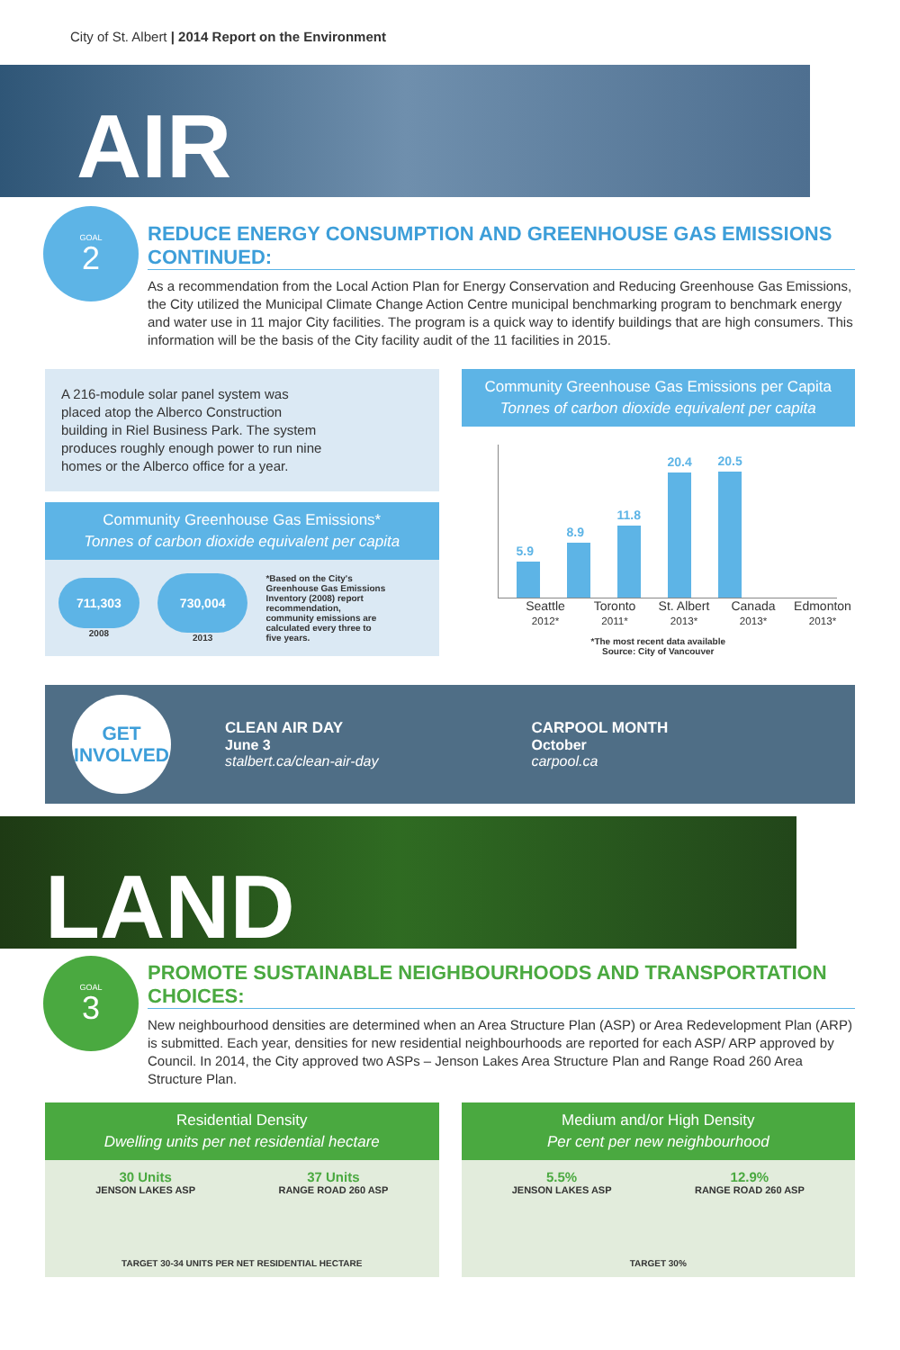City of St. Albert | 2014 Report on the Environment
AIR
GOAL
2
REDUCE ENERGY CONSUMPTION AND GREENHOUSE GAS EMISSIONS CONTINUED:
As a recommendation from the Local Action Plan for Energy Conservation and Reducing Greenhouse Gas Emissions, the City utilized the Municipal Climate Change Action Centre municipal benchmarking program to benchmark energy and water use in 11 major City facilities. The program is a quick way to identify buildings that are high consumers. This information will be the basis of the City facility audit of the 11 facilities in 2015.
A 216-module solar panel system was placed atop the Alberco Construction building in Riel Business Park. The system produces roughly enough power to run nine homes or the Alberco office for a year.
Community Greenhouse Gas Emissions*
Tonnes of carbon dioxide equivalent per capita
711,303
2008
730,004
2013
*Based on the City's Greenhouse Gas Emissions Inventory (2008) report recommendation, community emissions are calculated every three to five years.
Community Greenhouse Gas Emissions per Capita
Tonnes of carbon dioxide equivalent per capita
5.9
8.9
11.8
20.4
20.5
Seattle
2012* Toronto
2011* St. Albert
2013* Canada
2013* Edmonton
2013*
*The most recent data available
Source: City of Vancouver
GET
INVOLVED
CLEAN AIR DAY
June 3
stalbert.ca/clean-air-day
CARPOOL MONTH
October
carpool.ca
LAND
GOAL
3
PROMOTE SUSTAINABLE NEIGHBOURHOODS AND TRANSPORTATION CHOICES:
New neighbourhood densities are determined when an Area Structure Plan (ASP) or Area Redevelopment Plan (ARP) is submitted. Each year, densities for new residential neighbourhoods are reported for each ASP/ ARP approved by Council. In 2014, the City approved two ASPs – Jenson Lakes Area Structure Plan and Range Road 260 Area Structure Plan.
Residential Density
Dwelling units per net residential hectare
30 Units
JENSON LAKES ASP
37 Units
RANGE ROAD 260 ASP
TARGET 30-34 UNITS PER NET RESIDENTIAL HECTARE
Medium and/or High Density
Per cent per new neighbourhood
5.5%
JENSON LAKES ASP
12.9%
RANGE ROAD 260 ASP
TARGET 30%